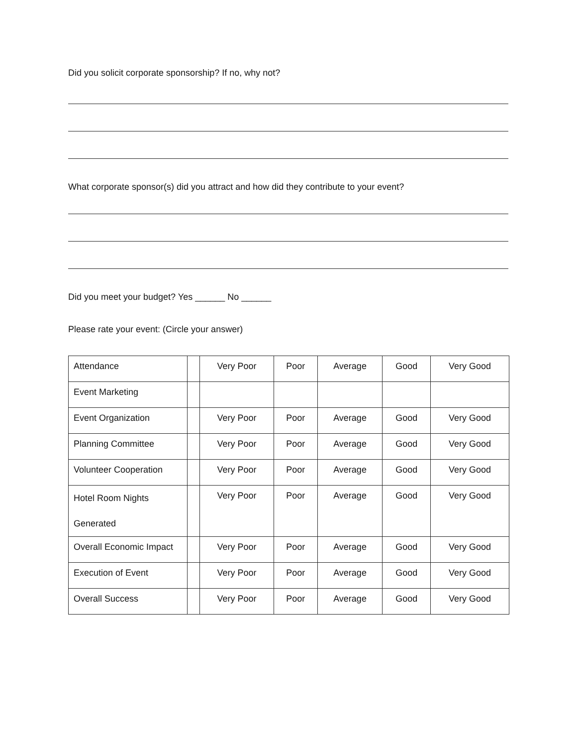Did you solicit corporate sponsorship? If no, why not?
What corporate sponsor(s) did you attract and how did they contribute to your event?
Did you meet your budget? Yes ______ No ______
Please rate your event: (Circle your answer)
| Attendance | | Very Poor | Poor | Average | Good | Very Good |
| Event Marketing | | | | | | |
| Event Organization | | Very Poor | Poor | Average | Good | Very Good |
| Planning Committee | | Very Poor | Poor | Average | Good | Very Good |
| Volunteer Cooperation | | Very Poor | Poor | Average | Good | Very Good |
| Hotel Room Nights Generated | | Very Poor | Poor | Average | Good | Very Good |
| Overall Economic Impact | | Very Poor | Poor | Average | Good | Very Good |
| Execution of Event | | Very Poor | Poor | Average | Good | Very Good |
| Overall Success | | Very Poor | Poor | Average | Good | Very Good |